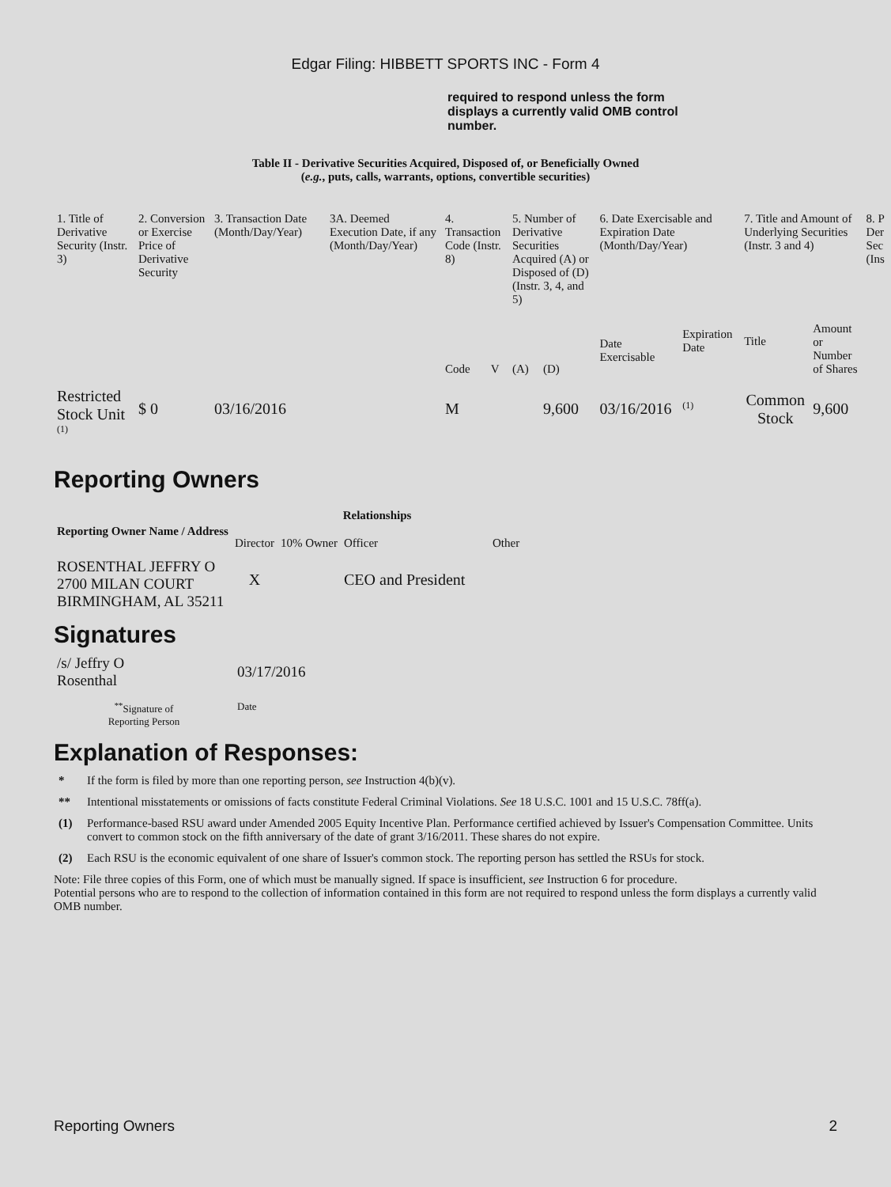Edgar Filing: HIBBETT SPORTS INC - Form 4
required to respond unless the form displays a currently valid OMB control number.
Table II - Derivative Securities Acquired, Disposed of, or Beneficially Owned
(e.g., puts, calls, warrants, options, convertible securities)
| 1. Title of Derivative Security (Instr. 3) | 2. Conversion or Exercise Price of Derivative Security | 3. Transaction Date (Month/Day/Year) | 3A. Deemed Execution Date, if any (Month/Day/Year) | 4. Transaction Code (Instr. 8) | | 5. Number of Derivative Securities Acquired (A) or Disposed of (D) (Instr. 3, 4, and 5) | | 6. Date Exercisable and Expiration Date (Month/Day/Year) | | 7. Title and Amount of Underlying Securities (Instr. 3 and 4) | | 8. P Der Sec (Ins |
| | | | | Code | V | (A) | (D) | Date Exercisable | Expiration Date | Title | Amount or Number of Shares | |
| Restricted Stock Unit <sup>(1)</sup> | $ 0 | 03/16/2016 | | M | | | 9,600 | 03/16/2016 | <sup>(1)</sup> | Common Stock | 9,600 | |
Reporting Owners
| Reporting Owner Name / Address | Relationships | | | |
| --- | --- | --- | --- | --- |
| | Director | 10% Owner | Officer | Other |
| ROSENTHAL JEFFRY O 2700 MILAN COURT BIRMINGHAM, AL 35211 | X | | CEO and President | |
Signatures
| /s/ Jeffry O Rosenthal | 03/17/2016 |
| <sup>**</sup> Signature of Reporting Person | Date |
Explanation of Responses:
* If the form is filed by more than one reporting person, see Instruction 4(b)(v).
** Intentional misstatements or omissions of facts constitute Federal Criminal Violations. See 18 U.S.C. 1001 and 15 U.S.C. 78ff(a).
(1) Performance-based RSU award under Amended 2005 Equity Incentive Plan. Performance certified achieved by Issuer's Compensation Committee. Units convert to common stock on the fifth anniversary of the date of grant 3/16/2011. These shares do not expire.
(2) Each RSU is the economic equivalent of one share of Issuer's common stock. The reporting person has settled the RSUs for stock.
Note: File three copies of this Form, one of which must be manually signed. If space is insufficient, see Instruction 6 for procedure.
Potential persons who are to respond to the collection of information contained in this form are not required to respond unless the form displays a currently valid OMB number.
Reporting Owners 2